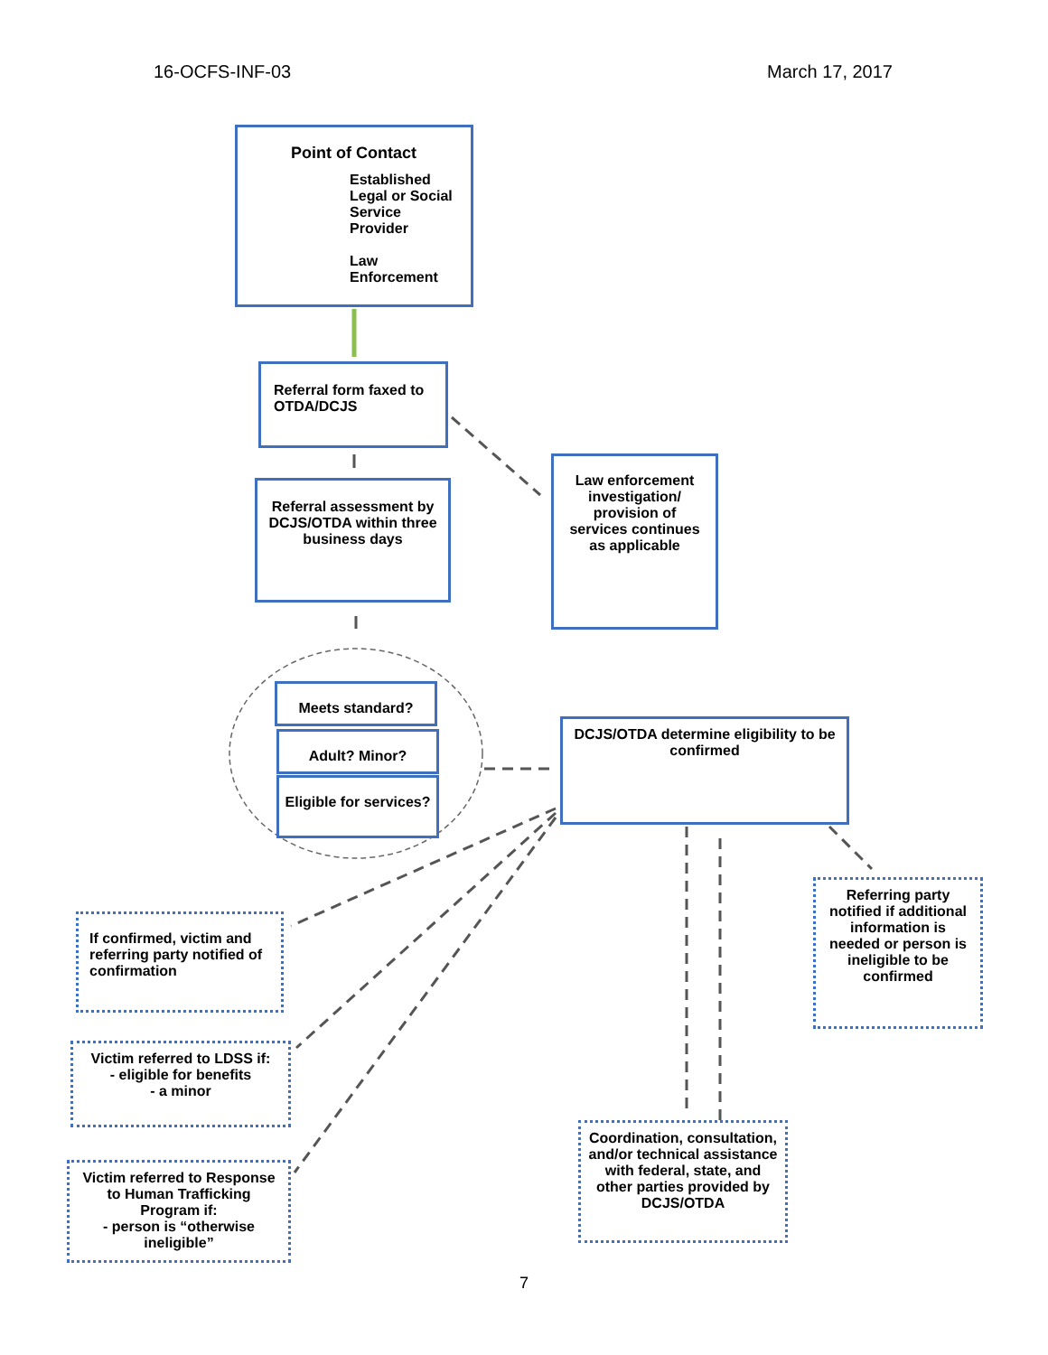16-OCFS-INF-03 March 17, 2017
Point of Contact
Established Legal or Social Service Provider
Law Enforcement
Referral form faxed to OTDA/DCJS
Law enforcement investigation/ provision of services continues as applicable
Referral assessment by DCJS/OTDA within three business days
Meets standard?
Adult? Minor?
Eligible for services?
DCJS/OTDA determine eligibility to be confirmed
Referring party notified if additional information is needed or person is ineligible to be confirmed
If confirmed, victim and referring party notified of confirmation
Victim referred to LDSS if:
- eligible for benefits
- a minor
Coordination, consultation, and/or technical assistance with federal, state, and other parties provided by DCJS/OTDA
Victim referred to Response to Human Trafficking Program if:
- person is “otherwise ineligible”
7